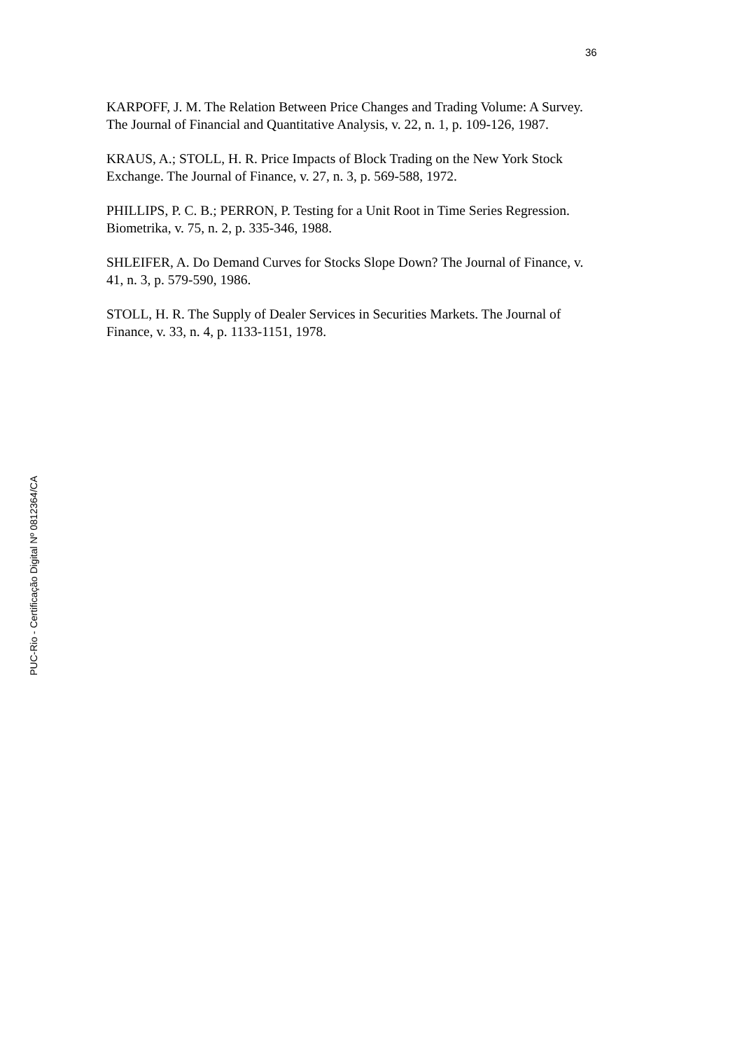36
KARPOFF, J. M. The Relation Between Price Changes and Trading Volume: A Survey. The Journal of Financial and Quantitative Analysis, v. 22, n. 1, p. 109-126, 1987.
KRAUS, A.; STOLL, H. R. Price Impacts of Block Trading on the New York Stock Exchange. The Journal of Finance, v. 27, n. 3, p. 569-588, 1972.
PHILLIPS, P. C. B.; PERRON, P. Testing for a Unit Root in Time Series Regression. Biometrika, v. 75, n. 2, p. 335-346, 1988.
SHLEIFER, A. Do Demand Curves for Stocks Slope Down? The Journal of Finance, v. 41, n. 3, p. 579-590, 1986.
STOLL, H. R. The Supply of Dealer Services in Securities Markets. The Journal of Finance, v. 33, n. 4, p. 1133-1151, 1978.
PUC-Rio - Certificação Digital Nº 0812364/CA